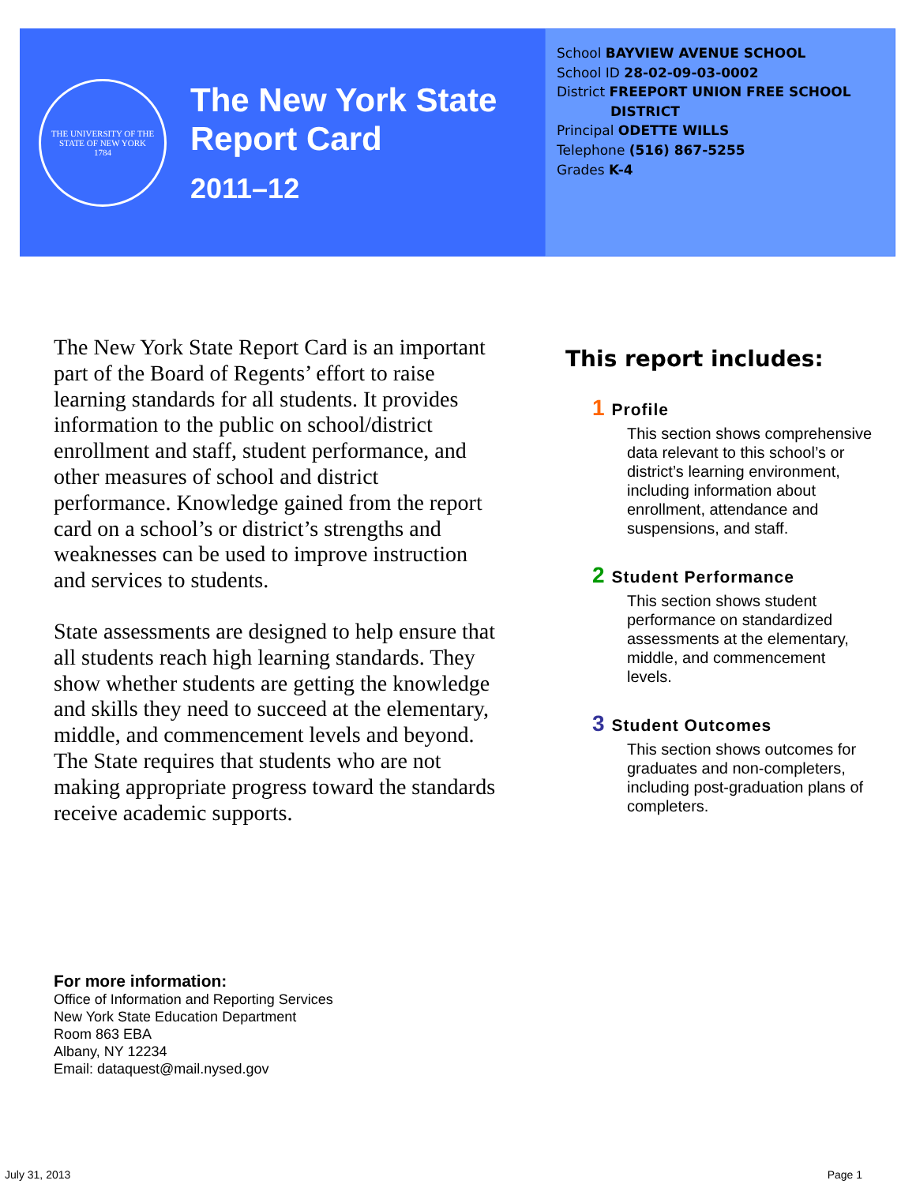THE UNIVERSITY OF THE STATE OF NEW YORK
1784
The New York State
Report Card
2011–12
School BAYVIEW AVENUE SCHOOL
School ID 28-02-09-03-0002
District FREEPORT UNION FREE SCHOOL
DISTRICT
Principal ODETTE WILLS
Telephone (516) 867-5255
Grades K-4
The New York State Report Card is an important part of the Board of Regents’ effort to raise learning standards for all students. It provides information to the public on school/district enrollment and staff, student performance, and other measures of school and district performance. Knowledge gained from the report card on a school’s or district’s strengths and weaknesses can be used to improve instruction and services to students.
State assessments are designed to help ensure that all students reach high learning standards. They show whether students are getting the knowledge and skills they need to succeed at the elementary, middle, and commencement levels and beyond. The State requires that students who are not making appropriate progress toward the standards receive academic supports.
This report includes:
1 Profile
This section shows comprehensive data relevant to this school’s or district’s learning environment, including information about enrollment, attendance and suspensions, and staff.
2 Student Performance
This section shows student performance on standardized assessments at the elementary, middle, and commencement levels.
3 Student Outcomes
This section shows outcomes for graduates and non-completers, including post-graduation plans of completers.
For more information:
Office of Information and Reporting Services
New York State Education Department
Room 863 EBA
Albany, NY 12234
Email: dataquest@mail.nysed.gov
July 31, 2013 Page 1